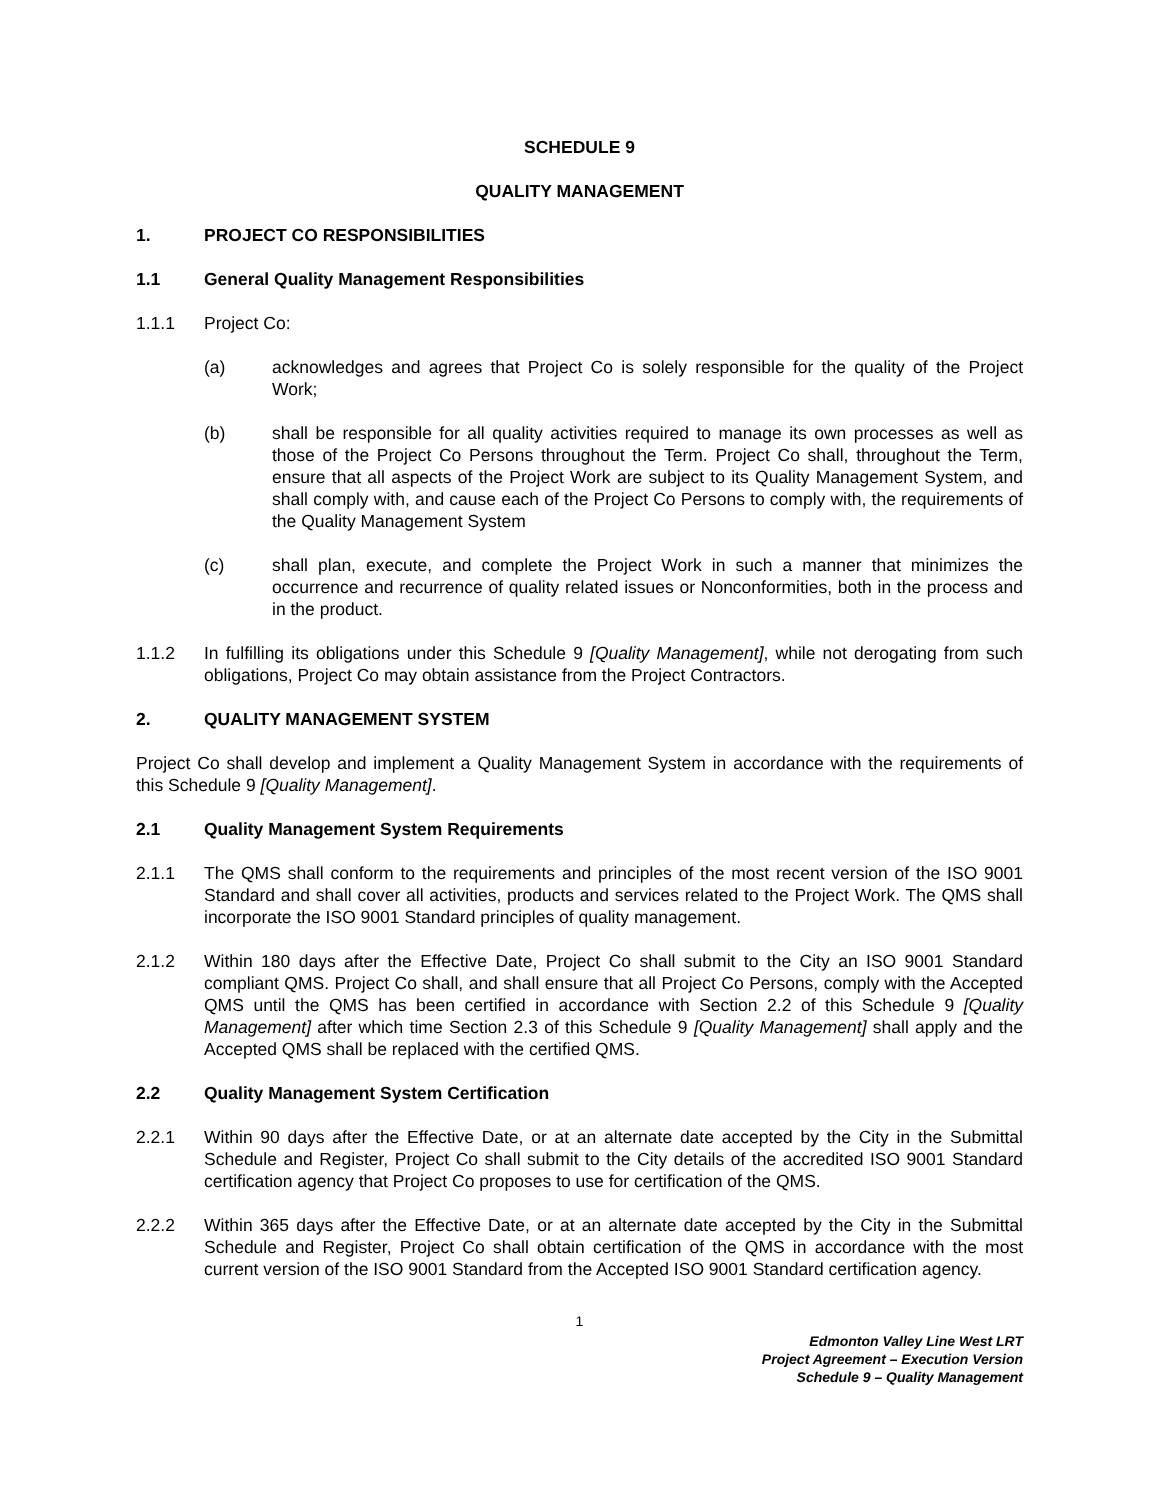SCHEDULE 9
QUALITY MANAGEMENT
1. PROJECT CO RESPONSIBILITIES
1.1 General Quality Management Responsibilities
1.1.1 Project Co:
(a) acknowledges and agrees that Project Co is solely responsible for the quality of the Project Work;
(b) shall be responsible for all quality activities required to manage its own processes as well as those of the Project Co Persons throughout the Term. Project Co shall, throughout the Term, ensure that all aspects of the Project Work are subject to its Quality Management System, and shall comply with, and cause each of the Project Co Persons to comply with, the requirements of the Quality Management System
(c) shall plan, execute, and complete the Project Work in such a manner that minimizes the occurrence and recurrence of quality related issues or Nonconformities, both in the process and in the product.
1.1.2 In fulfilling its obligations under this Schedule 9 [Quality Management], while not derogating from such obligations, Project Co may obtain assistance from the Project Contractors.
2. QUALITY MANAGEMENT SYSTEM
Project Co shall develop and implement a Quality Management System in accordance with the requirements of this Schedule 9 [Quality Management].
2.1 Quality Management System Requirements
2.1.1 The QMS shall conform to the requirements and principles of the most recent version of the ISO 9001 Standard and shall cover all activities, products and services related to the Project Work. The QMS shall incorporate the ISO 9001 Standard principles of quality management.
2.1.2 Within 180 days after the Effective Date, Project Co shall submit to the City an ISO 9001 Standard compliant QMS. Project Co shall, and shall ensure that all Project Co Persons, comply with the Accepted QMS until the QMS has been certified in accordance with Section 2.2 of this Schedule 9 [Quality Management] after which time Section 2.3 of this Schedule 9 [Quality Management] shall apply and the Accepted QMS shall be replaced with the certified QMS.
2.2 Quality Management System Certification
2.2.1 Within 90 days after the Effective Date, or at an alternate date accepted by the City in the Submittal Schedule and Register, Project Co shall submit to the City details of the accredited ISO 9001 Standard certification agency that Project Co proposes to use for certification of the QMS.
2.2.2 Within 365 days after the Effective Date, or at an alternate date accepted by the City in the Submittal Schedule and Register, Project Co shall obtain certification of the QMS in accordance with the most current version of the ISO 9001 Standard from the Accepted ISO 9001 Standard certification agency.
1
Edmonton Valley Line West LRT
Project Agreement – Execution Version
Schedule 9 – Quality Management